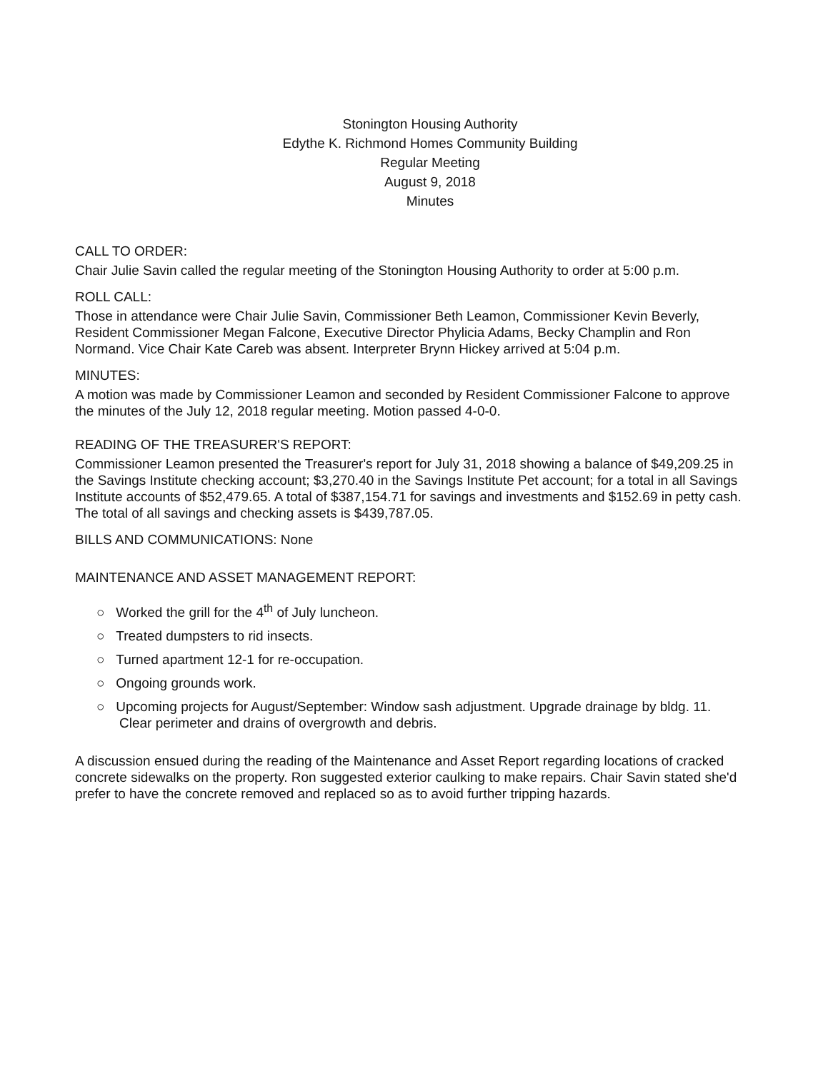Stonington Housing Authority
Edythe K. Richmond Homes Community Building
Regular Meeting
August 9, 2018
Minutes
CALL TO ORDER:
Chair Julie Savin called the regular meeting of the Stonington Housing Authority to order at 5:00 p.m.
ROLL CALL:
Those in attendance were Chair Julie Savin, Commissioner Beth Leamon, Commissioner Kevin Beverly, Resident Commissioner Megan Falcone, Executive Director Phylicia Adams, Becky Champlin and Ron Normand. Vice Chair Kate Careb was absent. Interpreter Brynn Hickey arrived at 5:04 p.m.
MINUTES:
A motion was made by Commissioner Leamon and seconded by Resident Commissioner Falcone to approve the minutes of the July 12, 2018 regular meeting. Motion passed 4-0-0.
READING OF THE TREASURER'S REPORT:
Commissioner Leamon presented the Treasurer's report for July 31, 2018 showing a balance of $49,209.25 in the Savings Institute checking account; $3,270.40 in the Savings Institute Pet account; for a total in all Savings Institute accounts of $52,479.65. A total of $387,154.71 for savings and investments and $152.69 in petty cash. The total of all savings and checking assets is $439,787.05.
BILLS AND COMMUNICATIONS: None
MAINTENANCE AND ASSET MANAGEMENT REPORT:
○ Worked the grill for the 4<sup>th</sup> of July luncheon.
○ Treated dumpsters to rid insects.
○ Turned apartment 12-1 for re-occupation.
○ Ongoing grounds work.
○ Upcoming projects for August/September: Window sash adjustment. Upgrade drainage by bldg. 11. Clear perimeter and drains of overgrowth and debris.
A discussion ensued during the reading of the Maintenance and Asset Report regarding locations of cracked concrete sidewalks on the property. Ron suggested exterior caulking to make repairs. Chair Savin stated she'd prefer to have the concrete removed and replaced so as to avoid further tripping hazards.